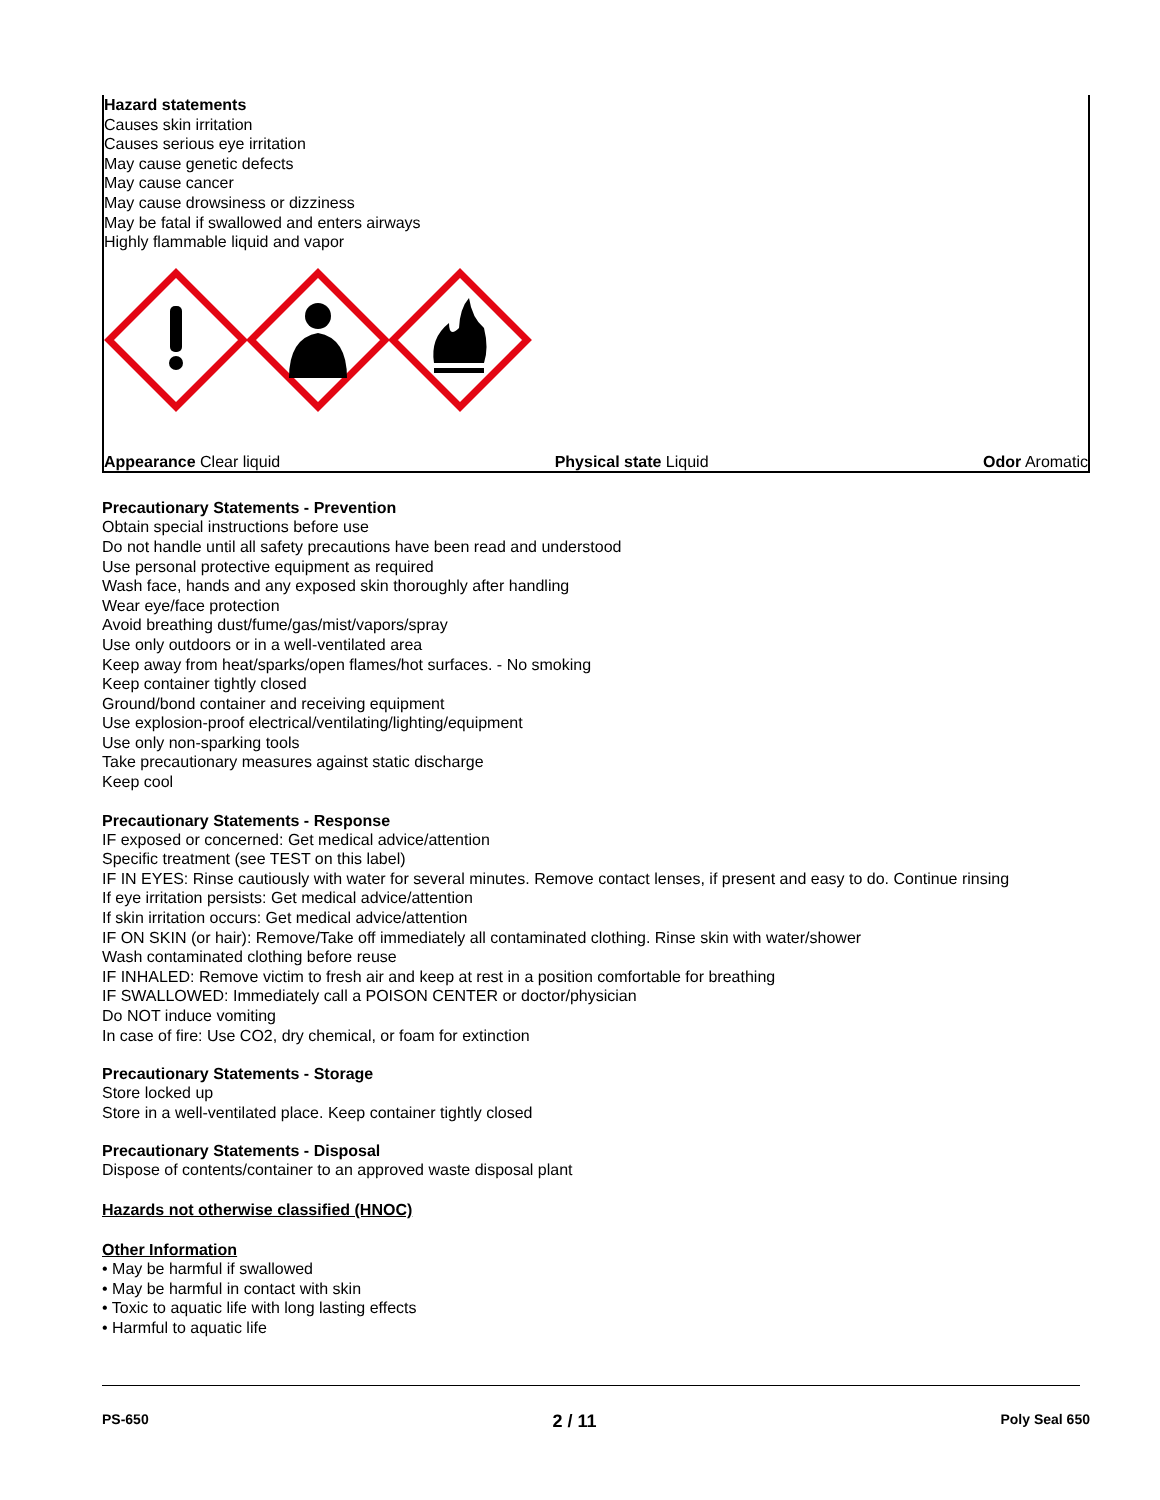Hazard statements
Causes skin irritation
Causes serious eye irritation
May cause genetic defects
May cause cancer
May cause drowsiness or dizziness
May be fatal if swallowed and enters airways
Highly flammable liquid and vapor
Appearance Clear liquid Physical state Liquid Odor Aromatic
Precautionary Statements - Prevention
Obtain special instructions before use
Do not handle until all safety precautions have been read and understood
Use personal protective equipment as required
Wash face, hands and any exposed skin thoroughly after handling
Wear eye/face protection
Avoid breathing dust/fume/gas/mist/vapors/spray
Use only outdoors or in a well-ventilated area
Keep away from heat/sparks/open flames/hot surfaces. - No smoking
Keep container tightly closed
Ground/bond container and receiving equipment
Use explosion-proof electrical/ventilating/lighting/equipment
Use only non-sparking tools
Take precautionary measures against static discharge
Keep cool
Precautionary Statements - Response
IF exposed or concerned: Get medical advice/attention
Specific treatment (see TEST on this label)
IF IN EYES: Rinse cautiously with water for several minutes. Remove contact lenses, if present and easy to do. Continue rinsing
If eye irritation persists: Get medical advice/attention
If skin irritation occurs: Get medical advice/attention
IF ON SKIN (or hair): Remove/Take off immediately all contaminated clothing. Rinse skin with water/shower
Wash contaminated clothing before reuse
IF INHALED: Remove victim to fresh air and keep at rest in a position comfortable for breathing
IF SWALLOWED: Immediately call a POISON CENTER or doctor/physician
Do NOT induce vomiting
In case of fire: Use CO2, dry chemical, or foam for extinction
Precautionary Statements - Storage
Store locked up
Store in a well-ventilated place. Keep container tightly closed
Precautionary Statements - Disposal
Dispose of contents/container to an approved waste disposal plant
Hazards not otherwise classified (HNOC)
Other Information
• May be harmful if swallowed
• May be harmful in contact with skin
• Toxic to aquatic life with long lasting effects
• Harmful to aquatic life
PS-650 2 / 11 Poly Seal 650